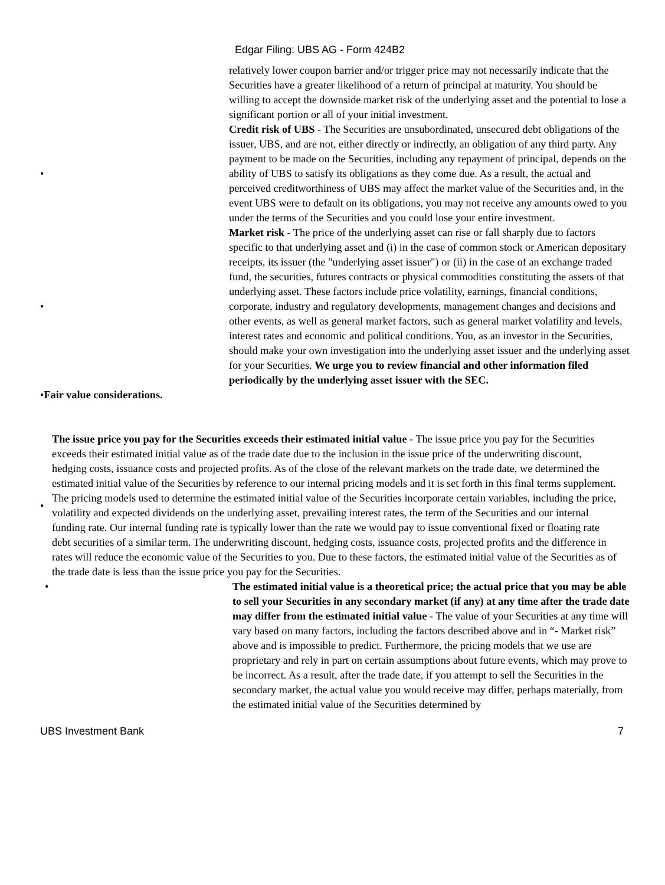Edgar Filing: UBS AG - Form 424B2
relatively lower coupon barrier and/or trigger price may not necessarily indicate that the Securities have a greater likelihood of a return of principal at maturity. You should be willing to accept the downside market risk of the underlying asset and the potential to lose a significant portion or all of your initial investment.
• Credit risk of UBS - The Securities are unsubordinated, unsecured debt obligations of the issuer, UBS, and are not, either directly or indirectly, an obligation of any third party. Any payment to be made on the Securities, including any repayment of principal, depends on the ability of UBS to satisfy its obligations as they come due. As a result, the actual and perceived creditworthiness of UBS may affect the market value of the Securities and, in the event UBS were to default on its obligations, you may not receive any amounts owed to you under the terms of the Securities and you could lose your entire investment.
• Market risk - The price of the underlying asset can rise or fall sharply due to factors specific to that underlying asset and (i) in the case of common stock or American depositary receipts, its issuer (the "underlying asset issuer") or (ii) in the case of an exchange traded fund, the securities, futures contracts or physical commodities constituting the assets of that underlying asset. These factors include price volatility, earnings, financial conditions, corporate, industry and regulatory developments, management changes and decisions and other events, as well as general market factors, such as general market volatility and levels, interest rates and economic and political conditions. You, as an investor in the Securities, should make your own investigation into the underlying asset issuer and the underlying asset for your Securities. We urge you to review financial and other information filed periodically by the underlying asset issuer with the SEC.
•Fair value considerations.
• The issue price you pay for the Securities exceeds their estimated initial value - The issue price you pay for the Securities exceeds their estimated initial value as of the trade date due to the inclusion in the issue price of the underwriting discount, hedging costs, issuance costs and projected profits. As of the close of the relevant markets on the trade date, we determined the estimated initial value of the Securities by reference to our internal pricing models and it is set forth in this final terms supplement. The pricing models used to determine the estimated initial value of the Securities incorporate certain variables, including the price, volatility and expected dividends on the underlying asset, prevailing interest rates, the term of the Securities and our internal funding rate. Our internal funding rate is typically lower than the rate we would pay to issue conventional fixed or floating rate debt securities of a similar term. The underwriting discount, hedging costs, issuance costs, projected profits and the difference in rates will reduce the economic value of the Securities to you. Due to these factors, the estimated initial value of the Securities as of the trade date is less than the issue price you pay for the Securities.
• The estimated initial value is a theoretical price; the actual price that you may be able to sell your Securities in any secondary market (if any) at any time after the trade date may differ from the estimated initial value - The value of your Securities at any time will vary based on many factors, including the factors described above and in “- Market risk” above and is impossible to predict. Furthermore, the pricing models that we use are proprietary and rely in part on certain assumptions about future events, which may prove to be incorrect. As a result, after the trade date, if you attempt to sell the Securities in the secondary market, the actual value you would receive may differ, perhaps materially, from the estimated initial value of the Securities determined by
UBS Investment Bank 7